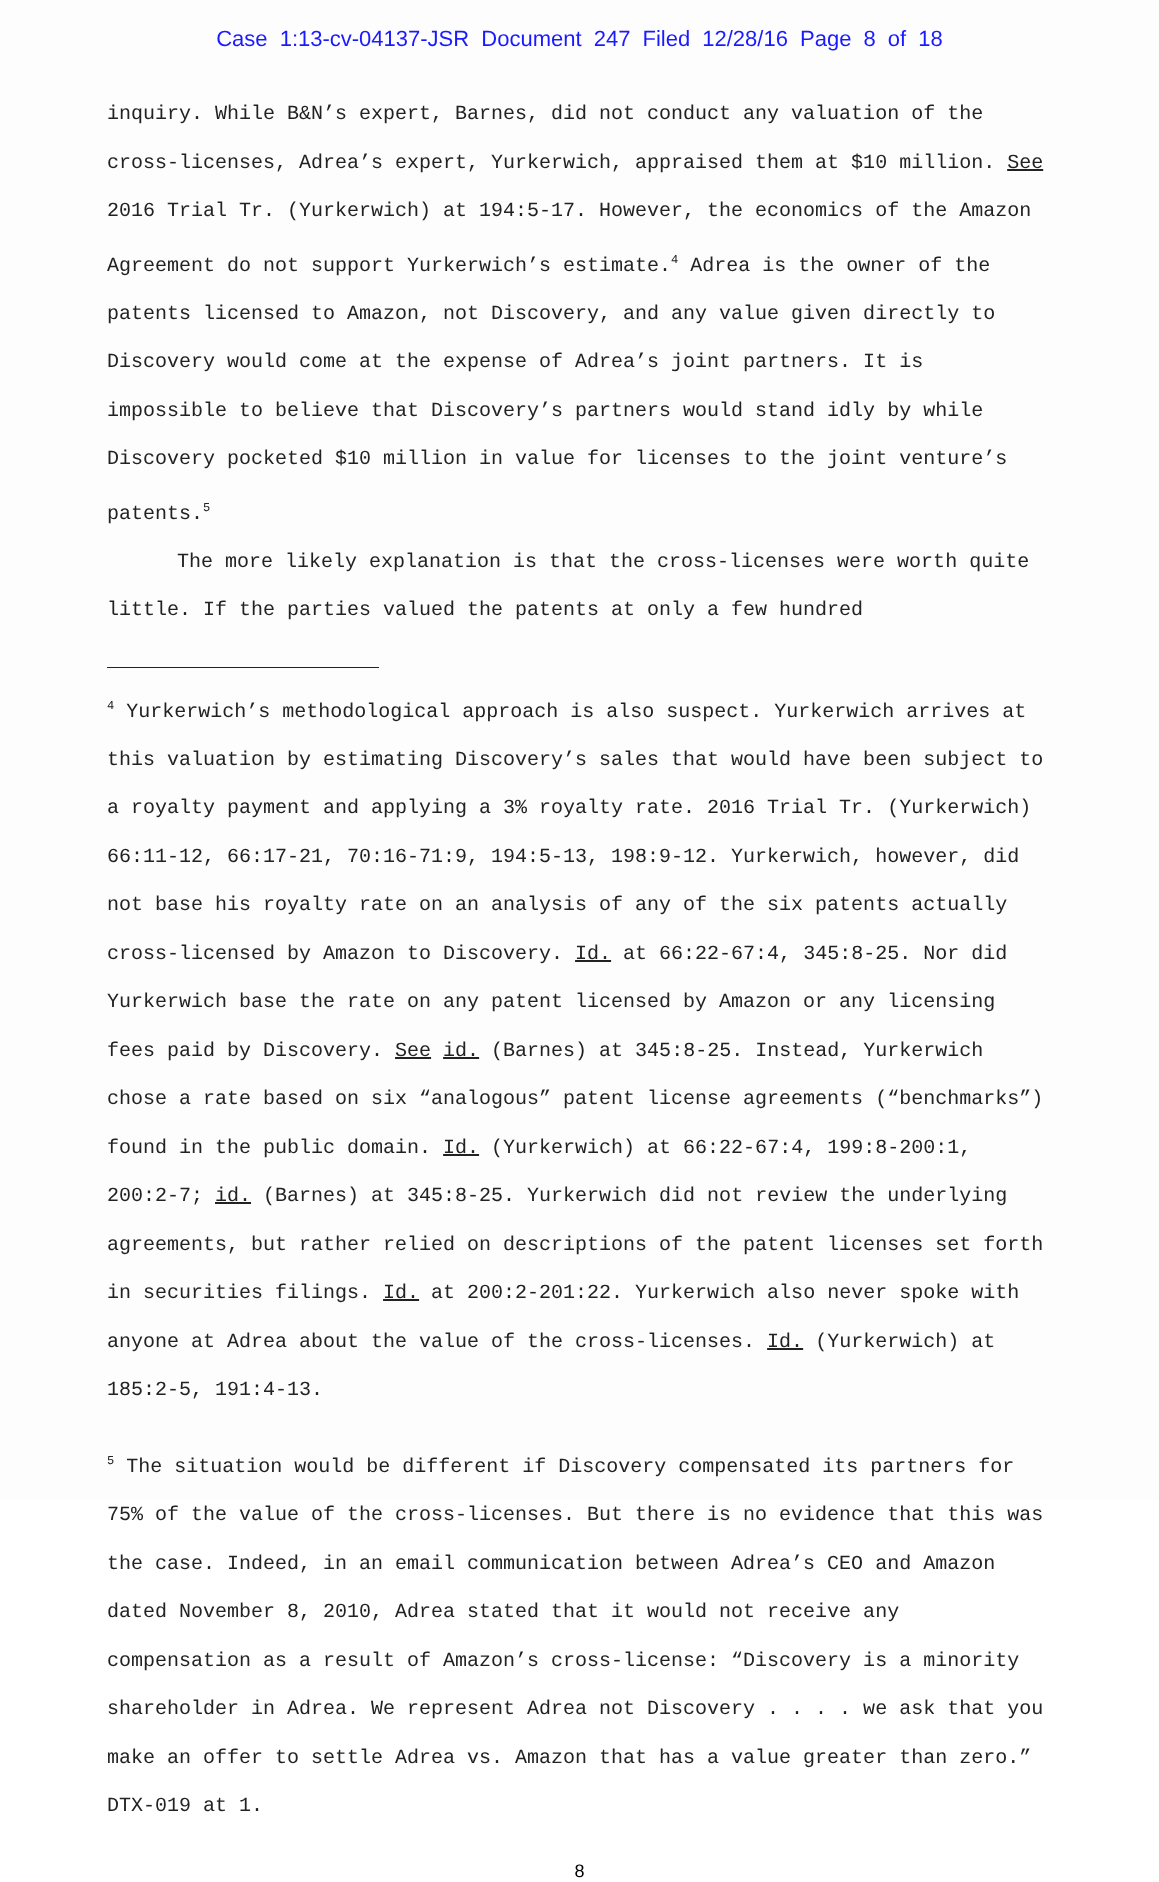Case 1:13-cv-04137-JSR Document 247 Filed 12/28/16 Page 8 of 18
inquiry. While B&N’s expert, Barnes, did not conduct any valuation of the cross-licenses, Adrea’s expert, Yurkerwich, appraised them at $10 million. See 2016 Trial Tr. (Yurkerwich) at 194:5-17. However, the economics of the Amazon Agreement do not support Yurkerwich’s estimate.<sup>4</sup> Adrea is the owner of the patents licensed to Amazon, not Discovery, and any value given directly to Discovery would come at the expense of Adrea’s joint partners. It is impossible to believe that Discovery’s partners would stand idly by while Discovery pocketed $10 million in value for licenses to the joint venture’s patents.<sup>5</sup>
The more likely explanation is that the cross-licenses were worth quite little. If the parties valued the patents at only a few hundred
<sup>4</sup> Yurkerwich’s methodological approach is also suspect. Yurkerwich arrives at this valuation by estimating Discovery’s sales that would have been subject to a royalty payment and applying a 3% royalty rate. 2016 Trial Tr. (Yurkerwich) 66:11-12, 66:17-21, 70:16-71:9, 194:5-13, 198:9-12. Yurkerwich, however, did not base his royalty rate on an analysis of any of the six patents actually cross-licensed by Amazon to Discovery. Id. at 66:22-67:4, 345:8-25. Nor did Yurkerwich base the rate on any patent licensed by Amazon or any licensing fees paid by Discovery. See id. (Barnes) at 345:8-25. Instead, Yurkerwich chose a rate based on six “analogous” patent license agreements (“benchmarks”) found in the public domain. Id. (Yurkerwich) at 66:22-67:4, 199:8-200:1, 200:2-7; id. (Barnes) at 345:8-25. Yurkerwich did not review the underlying agreements, but rather relied on descriptions of the patent licenses set forth in securities filings. Id. at 200:2-201:22. Yurkerwich also never spoke with anyone at Adrea about the value of the cross-licenses. Id. (Yurkerwich) at 185:2-5, 191:4-13.
<sup>5</sup> The situation would be different if Discovery compensated its partners for 75% of the value of the cross-licenses. But there is no evidence that this was the case. Indeed, in an email communication between Adrea’s CEO and Amazon dated November 8, 2010, Adrea stated that it would not receive any compensation as a result of Amazon’s cross-license: “Discovery is a minority shareholder in Adrea. We represent Adrea not Discovery . . . . we ask that you make an offer to settle Adrea vs. Amazon that has a value greater than zero.” DTX-019 at 1.
8